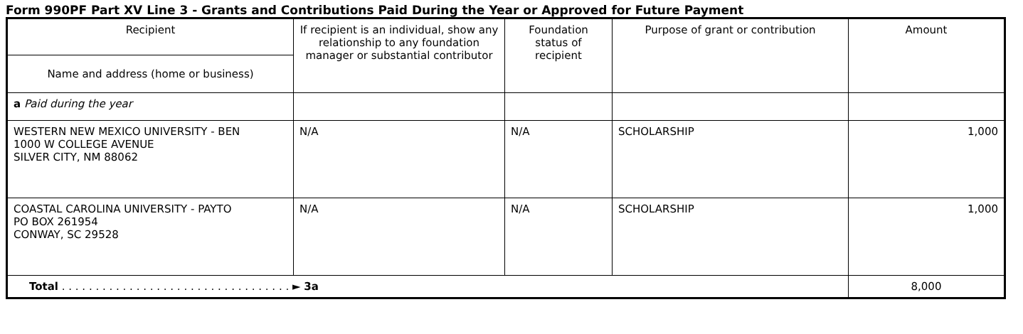Form 990PF Part XV Line 3 - Grants and Contributions Paid During the Year or Approved for Future Payment
| Recipient | If recipient is an individual, show any relationship to any foundation manager or substantial contributor | Foundation status of recipient | Purpose of grant or contribution | Amount |
| --- | --- | --- | --- | --- |
| Name and address (home or business) | | | | |
| a Paid during the year | | | | |
| WESTERN NEW MEXICO UNIVERSITY - BEN 1000 W COLLEGE AVENUE SILVER CITY, NM 88062 | N/A | N/A | SCHOLARSHIP | 1,000 |
| COASTAL CAROLINA UNIVERSITY - PAYTO PO BOX 261954 CONWAY, SC 29528 | N/A | N/A | SCHOLARSHIP | 1,000 |
| Total . . . . . . . . . . . . . . . . . . . . . . . . . . . . . . . . . . ► 3a | | | | 8,000 |